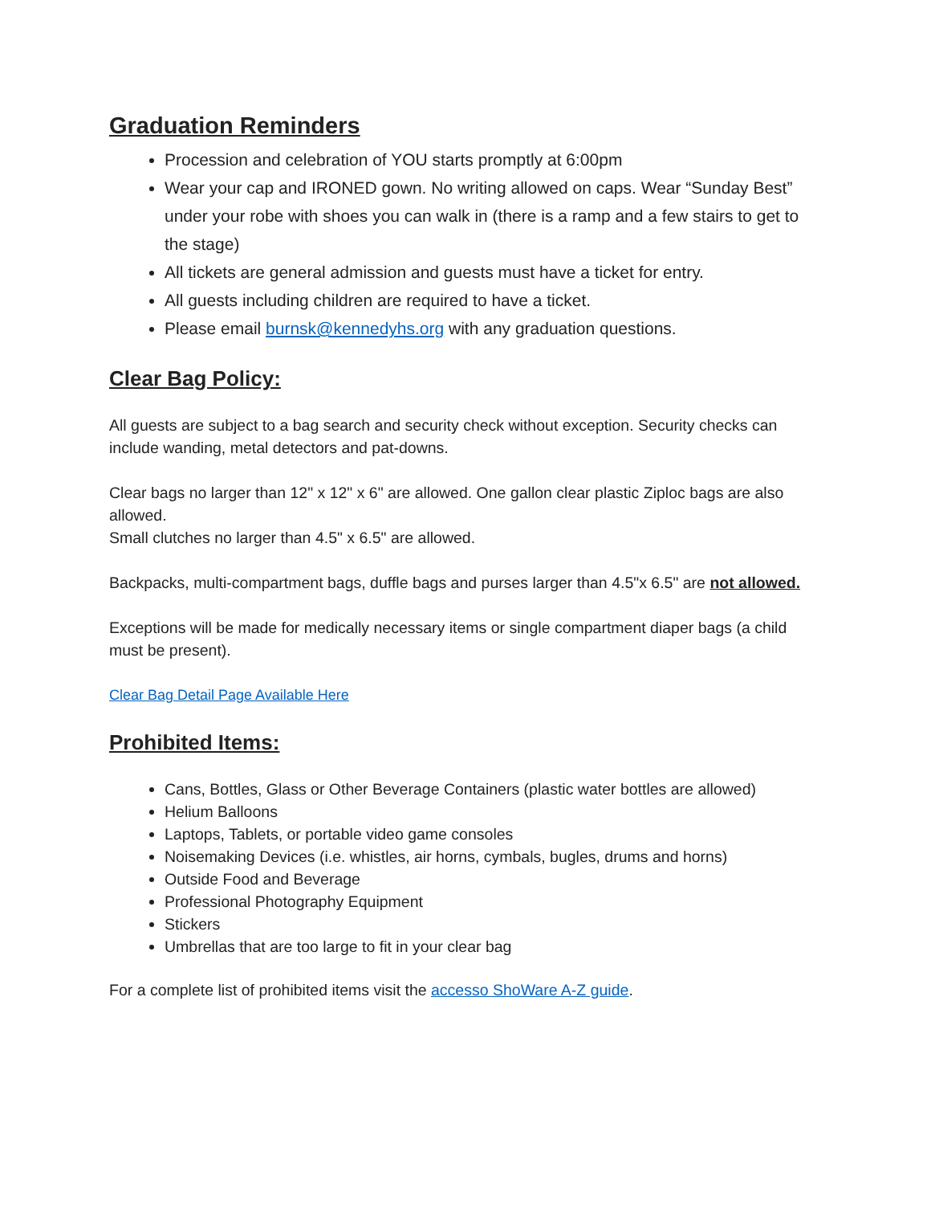Graduation Reminders
Procession and celebration of YOU starts promptly at 6:00pm
Wear your cap and IRONED gown. No writing allowed on caps. Wear “Sunday Best” under your robe with shoes you can walk in (there is a ramp and a few stairs to get to the stage)
All tickets are general admission and guests must have a ticket for entry.
All guests including children are required to have a ticket.
Please email burnsk@kennedyhs.org with any graduation questions.
Clear Bag Policy:
All guests are subject to a bag search and security check without exception. Security checks can include wanding, metal detectors and pat-downs.
Clear bags no larger than 12" x 12" x 6" are allowed. One gallon clear plastic Ziploc bags are also allowed.
Small clutches no larger than 4.5" x 6.5" are allowed.
Backpacks, multi-compartment bags, duffle bags and purses larger than 4.5"x 6.5" are not allowed.
Exceptions will be made for medically necessary items or single compartment diaper bags (a child must be present).
Clear Bag Detail Page Available Here
Prohibited Items:
Cans, Bottles, Glass or Other Beverage Containers (plastic water bottles are allowed)
Helium Balloons
Laptops, Tablets, or portable video game consoles
Noisemaking Devices (i.e. whistles, air horns, cymbals, bugles, drums and horns)
Outside Food and Beverage
Professional Photography Equipment
Stickers
Umbrellas that are too large to fit in your clear bag
For a complete list of prohibited items visit the accesso ShoWare A-Z guide.